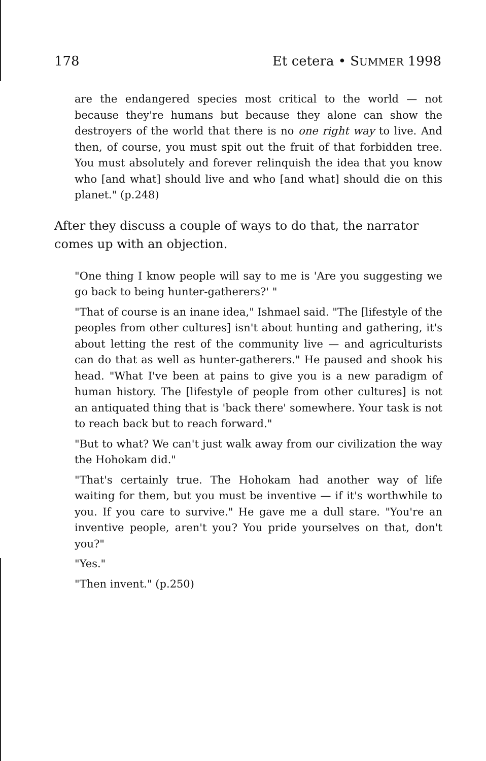178 Et cetera • SUMMER 1998
are the endangered species most critical to the world — not because they're humans but because they alone can show the destroyers of the world that there is no one right way to live. And then, of course, you must spit out the fruit of that forbidden tree. You must absolutely and forever relinquish the idea that you know who [and what] should live and who [and what] should die on this planet." (p.248)
After they discuss a couple of ways to do that, the narrator comes up with an objection.
"One thing I know people will say to me is 'Are you suggesting we go back to being hunter-gatherers?' "
"That of course is an inane idea," Ishmael said. "The [lifestyle of the peoples from other cultures] isn't about hunting and gathering, it's about letting the rest of the community live — and agriculturists can do that as well as hunter-gatherers." He paused and shook his head. "What I've been at pains to give you is a new paradigm of human history. The [lifestyle of people from other cultures] is not an antiquated thing that is 'back there' somewhere. Your task is not to reach back but to reach forward."
"But to what? We can't just walk away from our civilization the way the Hohokam did."
"That's certainly true. The Hohokam had another way of life waiting for them, but you must be inventive — if it's worthwhile to you. If you care to survive." He gave me a dull stare. "You're an inventive people, aren't you? You pride yourselves on that, don't you?"
"Yes."
"Then invent." (p.250)